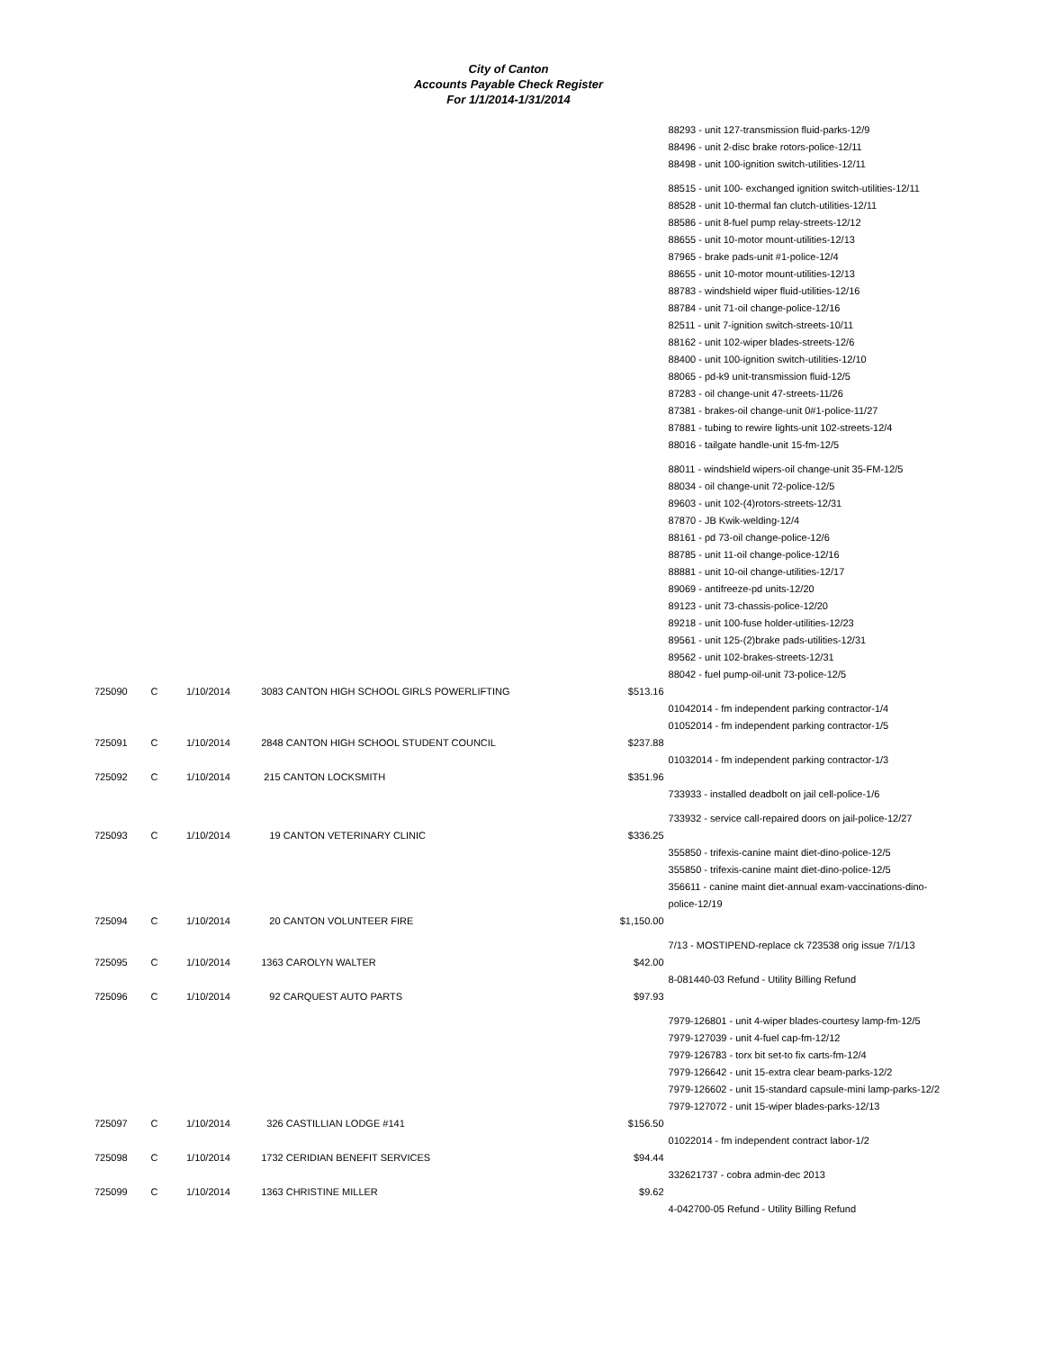City of Canton
Accounts Payable Check Register
For 1/1/2014-1/31/2014
| | | | | | 88293 - unit 127-transmission fluid-parks-12/9 88496 - unit 2-disc brake rotors-police-12/11 88498 - unit 100-ignition switch-utilities-12/11 |
| | | | | | 88515 - unit 100- exchanged ignition switch-utilities-12/11 88528 - unit 10-thermal fan clutch-utilities-12/11 88586 - unit 8-fuel pump relay-streets-12/12 88655 - unit 10-motor mount-utilities-12/13 87965 - brake pads-unit #1-police-12/4 88655 - unit 10-motor mount-utilities-12/13 88783 - windshield wiper fluid-utilities-12/16 88784 - unit 71-oil change-police-12/16 82511 - unit 7-ignition switch-streets-10/11 88162 - unit 102-wiper blades-streets-12/6 88400 - unit 100-ignition switch-utilities-12/10 88065 - pd-k9 unit-transmission fluid-12/5 87283 - oil change-unit 47-streets-11/26 87381 - brakes-oil change-unit 0#1-police-11/27 87881 - tubing to rewire lights-unit 102-streets-12/4 88016 - tailgate handle-unit 15-fm-12/5 |
| | | | | | 88011 - windshield wipers-oil change-unit 35-FM-12/5 88034 - oil change-unit 72-police-12/5 89603 - unit 102-(4)rotors-streets-12/31 87870 - JB Kwik-welding-12/4 88161 - pd 73-oil change-police-12/6 88785 - unit 11-oil change-police-12/16 88881 - unit 10-oil change-utilities-12/17 89069 - antifreeze-pd units-12/20 89123 - unit 73-chassis-police-12/20 89218 - unit 100-fuse holder-utilities-12/23 89561 - unit 125-(2)brake pads-utilities-12/31 89562 - unit 102-brakes-streets-12/31 88042 - fuel pump-oil-unit 73-police-12/5 |
| 725090 | C | 1/10/2014 | 3083 CANTON HIGH SCHOOL GIRLS POWERLIFTING | $513.16 | |
| | | | | | 01042014 - fm independent parking contractor-1/4 01052014 - fm independent parking contractor-1/5 |
| 725091 | C | 1/10/2014 | 2848 CANTON HIGH SCHOOL STUDENT COUNCIL | $237.88 | |
| | | | | | 01032014 - fm independent parking contractor-1/3 |
| 725092 | C | 1/10/2014 | 215 CANTON LOCKSMITH | $351.96 | |
| | | | | | 733933 - installed deadbolt on jail cell-police-1/6 |
| | | | | | 733932 - service call-repaired doors on jail-police-12/27 |
| 725093 | C | 1/10/2014 | 19 CANTON VETERINARY CLINIC | $336.25 | |
| | | | | | 355850 - trifexis-canine maint diet-dino-police-12/5 355850 - trifexis-canine maint diet-dino-police-12/5 356611 - canine maint diet-annual exam-vaccinations-dino-police-12/19 |
| 725094 | C | 1/10/2014 | 20 CANTON VOLUNTEER FIRE | $1,150.00 | |
| | | | | | 7/13 - MOSTIPEND-replace ck 723538 orig issue 7/1/13 |
| 725095 | C | 1/10/2014 | 1363 CAROLYN WALTER | $42.00 | |
| | | | | | 8-081440-03 Refund - Utility Billing Refund |
| 725096 | C | 1/10/2014 | 92 CARQUEST AUTO PARTS | $97.93 | |
| | | | | | 7979-126801 - unit 4-wiper blades-courtesy lamp-fm-12/5 7979-127039 - unit 4-fuel cap-fm-12/12 7979-126783 - torx bit set-to fix carts-fm-12/4 7979-126642 - unit 15-extra clear beam-parks-12/2 7979-126602 - unit 15-standard capsule-mini lamp-parks-12/2 7979-127072 - unit 15-wiper blades-parks-12/13 |
| 725097 | C | 1/10/2014 | 326 CASTILLIAN LODGE #141 | $156.50 | |
| | | | | | 01022014 - fm independent contract labor-1/2 |
| 725098 | C | 1/10/2014 | 1732 CERIDIAN BENEFIT SERVICES | $94.44 | |
| | | | | | 332621737 - cobra admin-dec 2013 |
| 725099 | C | 1/10/2014 | 1363 CHRISTINE MILLER | $9.62 | |
| | | | | | 4-042700-05 Refund - Utility Billing Refund |